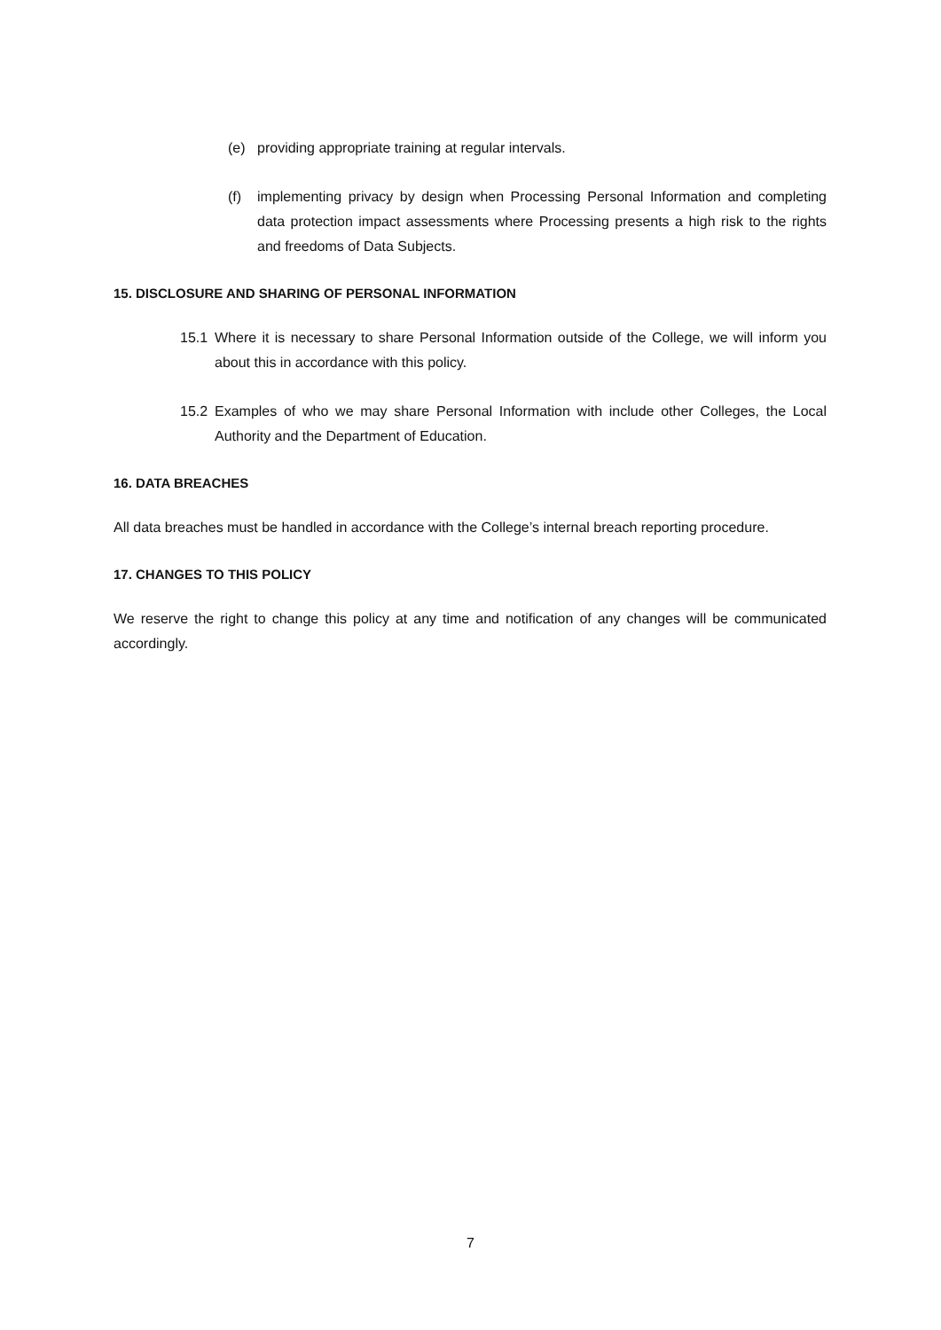(e) providing appropriate training at regular intervals.
(f) implementing privacy by design when Processing Personal Information and completing data protection impact assessments where Processing presents a high risk to the rights and freedoms of Data Subjects.
15. DISCLOSURE AND SHARING OF PERSONAL INFORMATION
15.1 Where it is necessary to share Personal Information outside of the College, we will inform you about this in accordance with this policy.
15.2 Examples of who we may share Personal Information with include other Colleges, the Local Authority and the Department of Education.
16. DATA BREACHES
All data breaches must be handled in accordance with the College’s internal breach reporting procedure.
17. CHANGES TO THIS POLICY
We reserve the right to change this policy at any time and notification of any changes will be communicated accordingly.
7